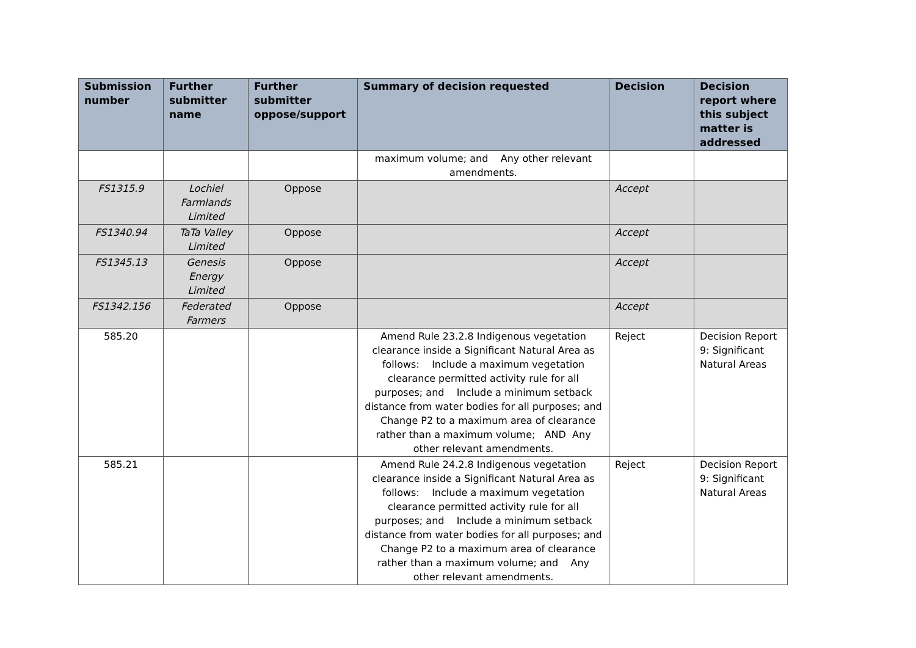| Submission number | Further submitter name | Further submitter oppose/support | Summary of decision requested | Decision | Decision report where this subject matter is addressed |
| --- | --- | --- | --- | --- | --- |
| | | | maximum volume; and Any other relevant amendments. | | |
| FS1315.9 | Lochiel Farmlands Limited | Oppose | | Accept | |
| FS1340.94 | TaTa Valley Limited | Oppose | | Accept | |
| FS1345.13 | Genesis Energy Limited | Oppose | | Accept | |
| FS1342.156 | Federated Farmers | Oppose | | Accept | |
| 585.20 | | | Amend Rule 23.2.8 Indigenous vegetation clearance inside a Significant Natural Area as follows: Include a maximum vegetation clearance permitted activity rule for all purposes; and Include a minimum setback distance from water bodies for all purposes; and Change P2 to a maximum area of clearance rather than a maximum volume; AND Any other relevant amendments. | Reject | Decision Report 9: Significant Natural Areas |
| 585.21 | | | Amend Rule 24.2.8 Indigenous vegetation clearance inside a Significant Natural Area as follows: Include a maximum vegetation clearance permitted activity rule for all purposes; and Include a minimum setback distance from water bodies for all purposes; and Change P2 to a maximum area of clearance rather than a maximum volume; and Any other relevant amendments. | Reject | Decision Report 9: Significant Natural Areas |